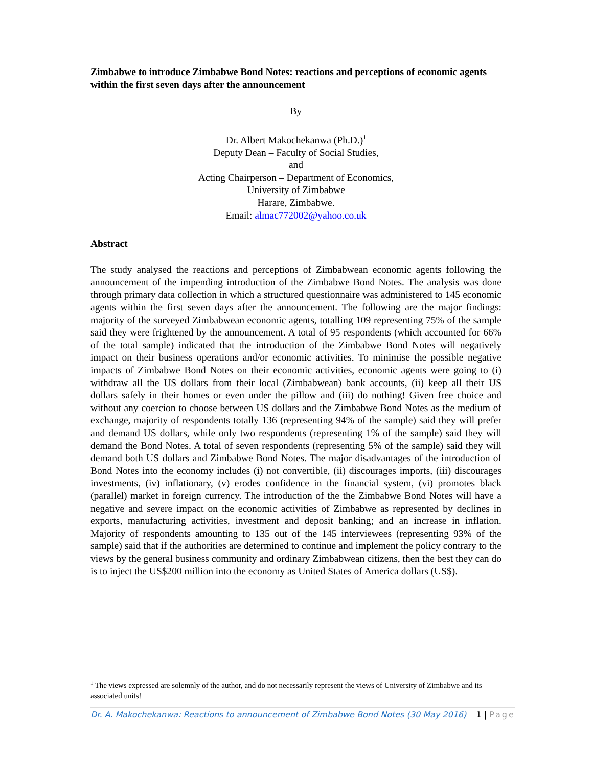Zimbabwe to introduce Zimbabwe Bond Notes: reactions and perceptions of economic agents within the first seven days after the announcement
By
Dr. Albert Makochekanwa (Ph.D.)<sup>1</sup>
Deputy Dean – Faculty of Social Studies,
and
Acting Chairperson – Department of Economics,
University of Zimbabwe
Harare, Zimbabwe.
Email: almac772002@yahoo.co.uk
Abstract
The study analysed the reactions and perceptions of Zimbabwean economic agents following the announcement of the impending introduction of the Zimbabwe Bond Notes. The analysis was done through primary data collection in which a structured questionnaire was administered to 145 economic agents within the first seven days after the announcement. The following are the major findings: majority of the surveyed Zimbabwean economic agents, totalling 109 representing 75% of the sample said they were frightened by the announcement. A total of 95 respondents (which accounted for 66% of the total sample) indicated that the introduction of the Zimbabwe Bond Notes will negatively impact on their business operations and/or economic activities. To minimise the possible negative impacts of Zimbabwe Bond Notes on their economic activities, economic agents were going to (i) withdraw all the US dollars from their local (Zimbabwean) bank accounts, (ii) keep all their US dollars safely in their homes or even under the pillow and (iii) do nothing! Given free choice and without any coercion to choose between US dollars and the Zimbabwe Bond Notes as the medium of exchange, majority of respondents totally 136 (representing 94% of the sample) said they will prefer and demand US dollars, while only two respondents (representing 1% of the sample) said they will demand the Bond Notes. A total of seven respondents (representing 5% of the sample) said they will demand both US dollars and Zimbabwe Bond Notes. The major disadvantages of the introduction of Bond Notes into the economy includes (i) not convertible, (ii) discourages imports, (iii) discourages investments, (iv) inflationary, (v) erodes confidence in the financial system, (vi) promotes black (parallel) market in foreign currency. The introduction of the the Zimbabwe Bond Notes will have a negative and severe impact on the economic activities of Zimbabwe as represented by declines in exports, manufacturing activities, investment and deposit banking; and an increase in inflation. Majority of respondents amounting to 135 out of the 145 interviewees (representing 93% of the sample) said that if the authorities are determined to continue and implement the policy contrary to the views by the general business community and ordinary Zimbabwean citizens, then the best they can do is to inject the US$200 million into the economy as United States of America dollars (US$).
<sup>1</sup> The views expressed are solemnly of the author, and do not necessarily represent the views of University of Zimbabwe and its associated units!
Dr. A. Makochekanwa: Reactions to announcement of Zimbabwe Bond Notes (30 May 2016) 1 | Page